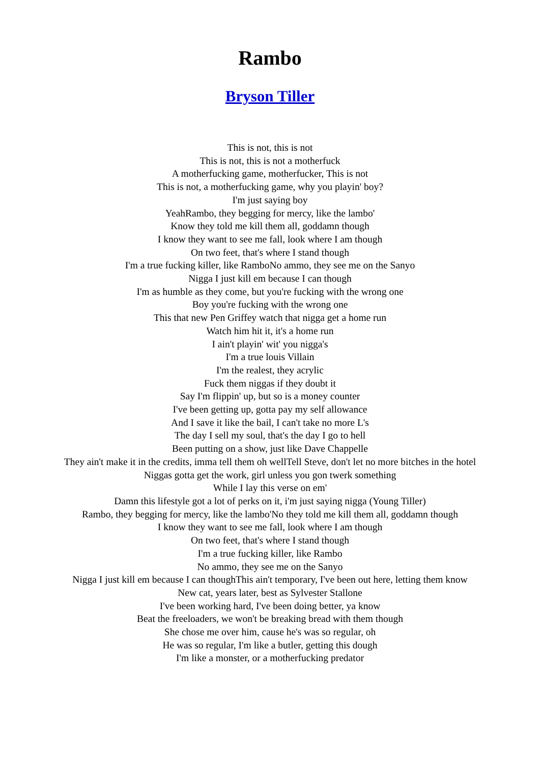Rambo
Bryson Tiller
This is not, this is not
This is not, this is not a motherfuck
A motherfucking game, motherfucker, This is not
This is not, a motherfucking game, why you playin' boy?
I'm just saying boy
YeahRambo, they begging for mercy, like the lambo'
Know they told me kill them all, goddamn though
I know they want to see me fall, look where I am though
On two feet, that's where I stand though
I'm a true fucking killer, like RamboNo ammo, they see me on the Sanyo
Nigga I just kill em because I can though
I'm as humble as they come, but you're fucking with the wrong one
Boy you're fucking with the wrong one
This that new Pen Griffey watch that nigga get a home run
Watch him hit it, it's a home run
I ain't playin' wit' you nigga's
I'm a true louis Villain
I'm the realest, they acrylic
Fuck them niggas if they doubt it
Say I'm flippin' up, but so is a money counter
I've been getting up, gotta pay my self allowance
And I save it like the bail, I can't take no more L's
The day I sell my soul, that's the day I go to hell
Been putting on a show, just like Dave Chappelle
They ain't make it in the credits, imma tell them oh wellTell Steve, don't let no more bitches in the hotel
Niggas gotta get the work, girl unless you gon twerk something
While I lay this verse on em'
Damn this lifestyle got a lot of perks on it, i'm just saying nigga (Young Tiller)
Rambo, they begging for mercy, like the lambo'No they told me kill them all, goddamn though
I know they want to see me fall, look where I am though
On two feet, that's where I stand though
I'm a true fucking killer, like Rambo
No ammo, they see me on the Sanyo
Nigga I just kill em because I can thoughThis ain't temporary, I've been out here, letting them know
New cat, years later, best as Sylvester Stallone
I've been working hard, I've been doing better, ya know
Beat the freeloaders, we won't be breaking bread with them though
She chose me over him, cause he's was so regular, oh
He was so regular, I'm like a butler, getting this dough
I'm like a monster, or a motherfucking predator